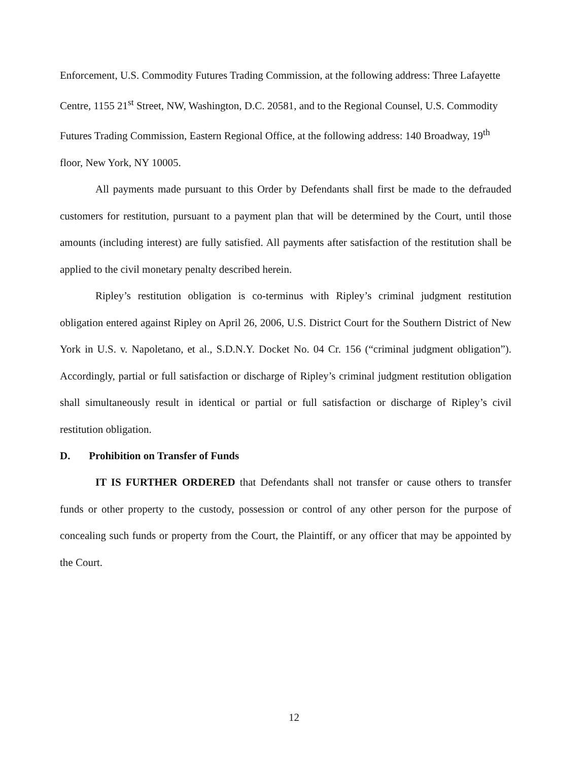Enforcement, U.S. Commodity Futures Trading Commission, at the following address: Three Lafayette Centre, 1155 21<sup>st</sup> Street, NW, Washington, D.C. 20581, and to the Regional Counsel, U.S. Commodity Futures Trading Commission, Eastern Regional Office, at the following address: 140 Broadway, 19<sup>th</sup> floor, New York, NY 10005.
All payments made pursuant to this Order by Defendants shall first be made to the defrauded customers for restitution, pursuant to a payment plan that will be determined by the Court, until those amounts (including interest) are fully satisfied. All payments after satisfaction of the restitution shall be applied to the civil monetary penalty described herein.
Ripley’s restitution obligation is co-terminus with Ripley’s criminal judgment restitution obligation entered against Ripley on April 26, 2006, U.S. District Court for the Southern District of New York in U.S. v. Napoletano, et al., S.D.N.Y. Docket No. 04 Cr. 156 (“criminal judgment obligation”). Accordingly, partial or full satisfaction or discharge of Ripley’s criminal judgment restitution obligation shall simultaneously result in identical or partial or full satisfaction or discharge of Ripley’s civil restitution obligation.
D. Prohibition on Transfer of Funds
IT IS FURTHER ORDERED that Defendants shall not transfer or cause others to transfer funds or other property to the custody, possession or control of any other person for the purpose of concealing such funds or property from the Court, the Plaintiff, or any officer that may be appointed by the Court.
12